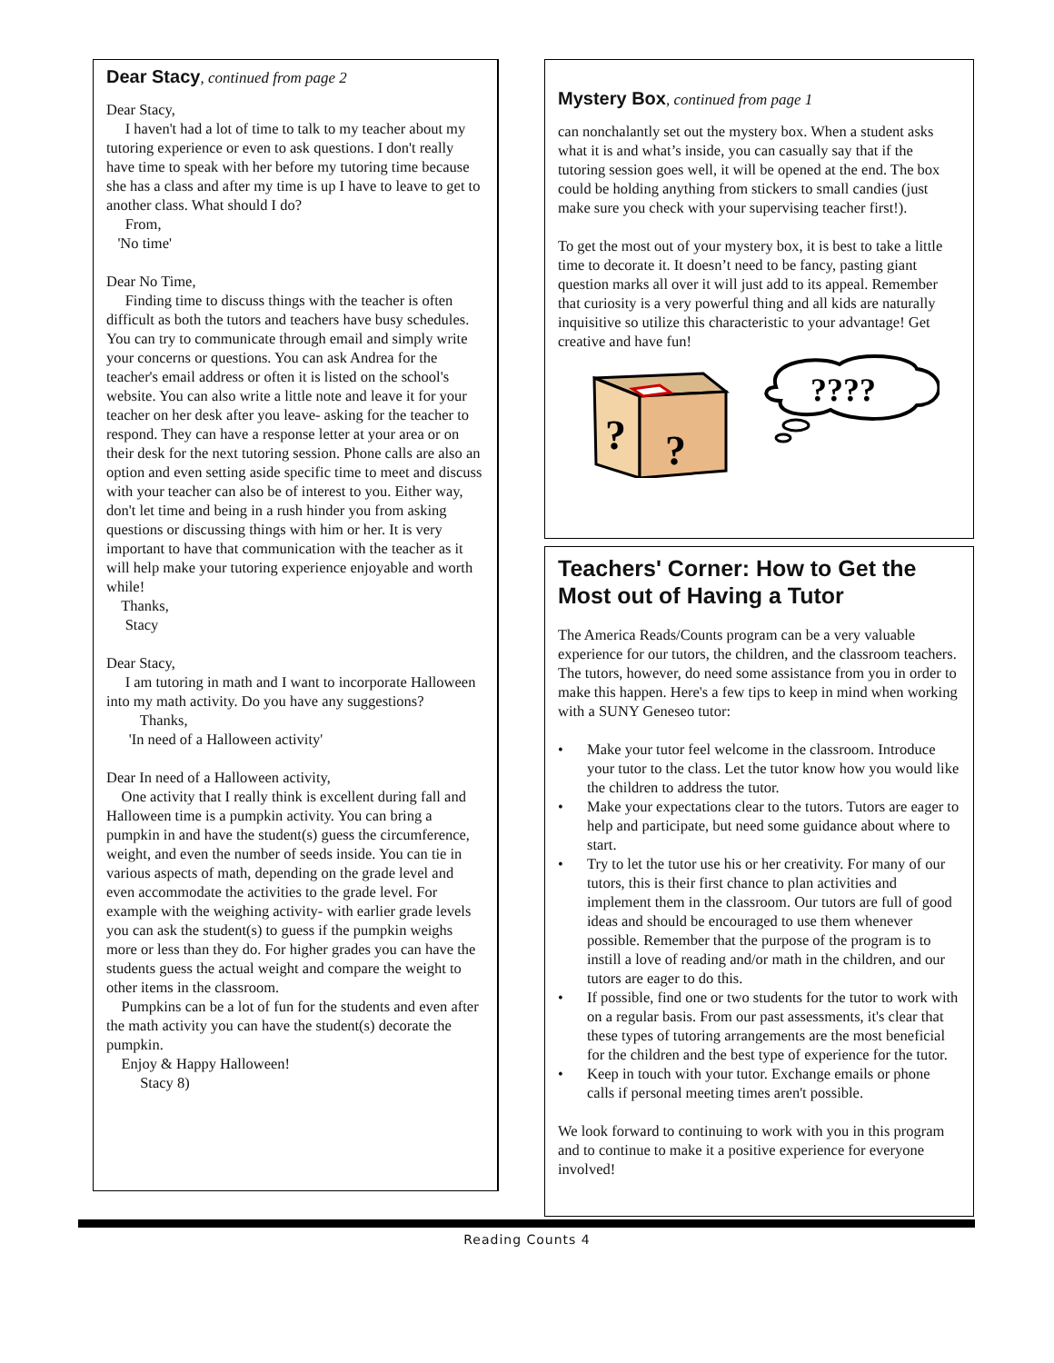Dear Stacy, continued from page 2
Dear Stacy,
I haven't had a lot of time to talk to my teacher about my tutoring experience or even to ask questions. I don't really have time to speak with her before my tutoring time because she has a class and after my time is up I have to leave to get to another class. What should I do?
From,
'No time'
Dear No Time,
Finding time to discuss things with the teacher is often difficult as both the tutors and teachers have busy schedules. You can try to communicate through email and simply write your concerns or questions. You can ask Andrea for the teacher's email address or often it is listed on the school's website. You can also write a little note and leave it for your teacher on her desk after you leave- asking for the teacher to respond. They can have a response letter at your area or on their desk for the next tutoring session. Phone calls are also an option and even setting aside specific time to meet and discuss with your teacher can also be of interest to you. Either way, don't let time and being in a rush hinder you from asking questions or discussing things with him or her. It is very important to have that communication with the teacher as it will help make your tutoring experience enjoyable and worth while!
Thanks,
Stacy
Dear Stacy,
I am tutoring in math and I want to incorporate Halloween into my math activity. Do you have any suggestions?
Thanks,
'In need of a Halloween activity'
Dear In need of a Halloween activity,
One activity that I really think is excellent during fall and Halloween time is a pumpkin activity. You can bring a pumpkin in and have the student(s) guess the circumference, weight, and even the number of seeds inside. You can tie in various aspects of math, depending on the grade level and even accommodate the activities to the grade level. For example with the weighing activity- with earlier grade levels you can ask the student(s) to guess if the pumpkin weighs more or less than they do. For higher grades you can have the students guess the actual weight and compare the weight to other items in the classroom.
Pumpkins can be a lot of fun for the students and even after the math activity you can have the student(s) decorate the pumpkin.
Enjoy & Happy Halloween!
Stacy 8)
Mystery Box, continued from page 1
can nonchalantly set out the mystery box. When a student asks what it is and what’s inside, you can casually say that if the tutoring session goes well, it will be opened at the end. The box could be holding anything from stickers to small candies (just make sure you check with your supervising teacher first!).
To get the most out of your mystery box, it is best to take a little time to decorate it. It doesn’t need to be fancy, pasting giant question marks all over it will just add to its appeal. Remember that curiosity is a very powerful thing and all kids are naturally inquisitive so utilize this characteristic to your advantage! Get creative and have fun!
?
?
????
Teachers' Corner: How to Get the Most out of Having a Tutor
The America Reads/Counts program can be a very valuable experience for our tutors, the children, and the classroom teachers. The tutors, however, do need some assistance from you in order to make this happen. Here's a few tips to keep in mind when working with a SUNY Geneseo tutor:
• Make your tutor feel welcome in the classroom. Introduce your tutor to the class. Let the tutor know how you would like the children to address the tutor.
• Make your expectations clear to the tutors. Tutors are eager to help and participate, but need some guidance about where to start.
• Try to let the tutor use his or her creativity. For many of our tutors, this is their first chance to plan activities and implement them in the classroom. Our tutors are full of good ideas and should be encouraged to use them whenever possible. Remember that the purpose of the program is to instill a love of reading and/or math in the children, and our tutors are eager to do this.
• If possible, find one or two students for the tutor to work with on a regular basis. From our past assessments, it's clear that these types of tutoring arrangements are the most beneficial for the children and the best type of experience for the tutor.
• Keep in touch with your tutor. Exchange emails or phone calls if personal meeting times aren't possible.
We look forward to continuing to work with you in this program and to continue to make it a positive experience for everyone involved!
Reading Counts 4